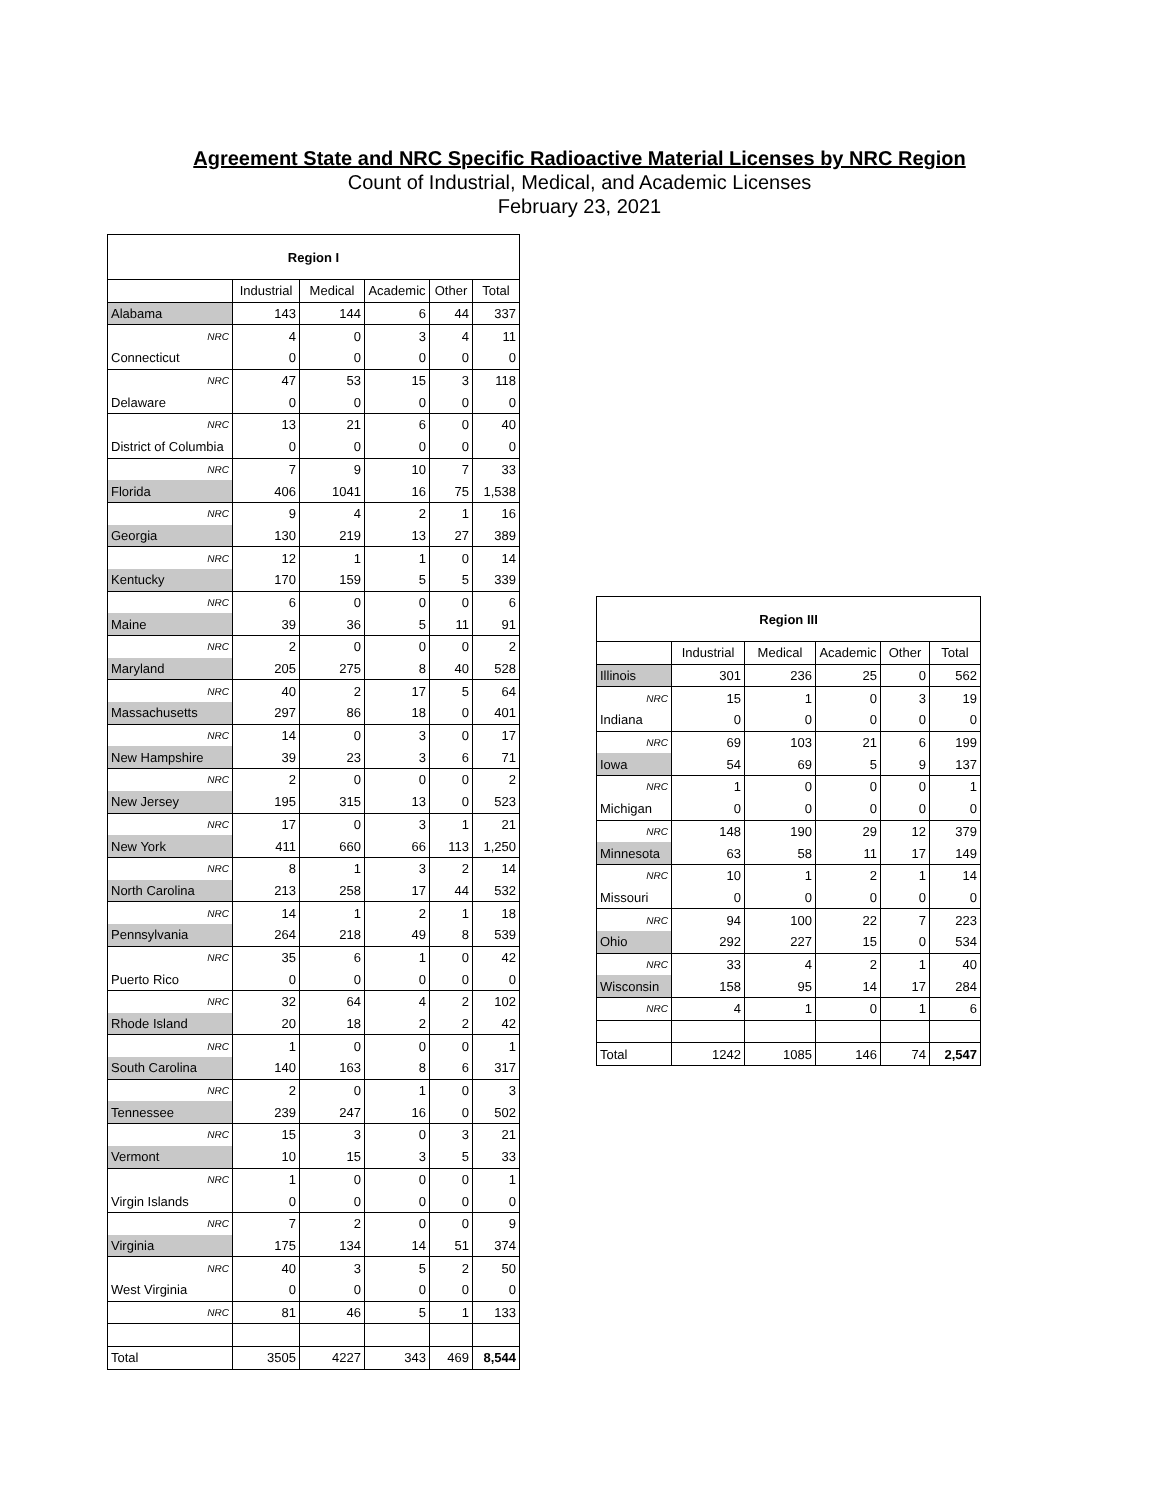Agreement State and NRC Specific Radioactive Material Licenses by NRC Region
Count of Industrial, Medical, and Academic Licenses
February 23, 2021
| Region I | | | | | |
| | Industrial | Medical | Academic | Other | Total |
| Alabama | 143 | 144 | 6 | 44 | 337 |
| NRC | 4 | 0 | 3 | 4 | 11 |
| Connecticut | 0 | 0 | 0 | 0 | 0 |
| NRC | 47 | 53 | 15 | 3 | 118 |
| Delaware | 0 | 0 | 0 | 0 | 0 |
| NRC | 13 | 21 | 6 | 0 | 40 |
| District of Columbia | 0 | 0 | 0 | 0 | 0 |
| NRC | 7 | 9 | 10 | 7 | 33 |
| Florida | 406 | 1041 | 16 | 75 | 1,538 |
| NRC | 9 | 4 | 2 | 1 | 16 |
| Georgia | 130 | 219 | 13 | 27 | 389 |
| NRC | 12 | 1 | 1 | 0 | 14 |
| Kentucky | 170 | 159 | 5 | 5 | 339 |
| NRC | 6 | 0 | 0 | 0 | 6 |
| Maine | 39 | 36 | 5 | 11 | 91 |
| NRC | 2 | 0 | 0 | 0 | 2 |
| Maryland | 205 | 275 | 8 | 40 | 528 |
| NRC | 40 | 2 | 17 | 5 | 64 |
| Massachusetts | 297 | 86 | 18 | 0 | 401 |
| NRC | 14 | 0 | 3 | 0 | 17 |
| New Hampshire | 39 | 23 | 3 | 6 | 71 |
| NRC | 2 | 0 | 0 | 0 | 2 |
| New Jersey | 195 | 315 | 13 | 0 | 523 |
| NRC | 17 | 0 | 3 | 1 | 21 |
| New York | 411 | 660 | 66 | 113 | 1,250 |
| NRC | 8 | 1 | 3 | 2 | 14 |
| North Carolina | 213 | 258 | 17 | 44 | 532 |
| NRC | 14 | 1 | 2 | 1 | 18 |
| Pennsylvania | 264 | 218 | 49 | 8 | 539 |
| NRC | 35 | 6 | 1 | 0 | 42 |
| Puerto Rico | 0 | 0 | 0 | 0 | 0 |
| NRC | 32 | 64 | 4 | 2 | 102 |
| Rhode Island | 20 | 18 | 2 | 2 | 42 |
| NRC | 1 | 0 | 0 | 0 | 1 |
| South Carolina | 140 | 163 | 8 | 6 | 317 |
| NRC | 2 | 0 | 1 | 0 | 3 |
| Tennessee | 239 | 247 | 16 | 0 | 502 |
| NRC | 15 | 3 | 0 | 3 | 21 |
| Vermont | 10 | 15 | 3 | 5 | 33 |
| NRC | 1 | 0 | 0 | 0 | 1 |
| Virgin Islands | 0 | 0 | 0 | 0 | 0 |
| NRC | 7 | 2 | 0 | 0 | 9 |
| Virginia | 175 | 134 | 14 | 51 | 374 |
| NRC | 40 | 3 | 5 | 2 | 50 |
| West Virginia | 0 | 0 | 0 | 0 | 0 |
| NRC | 81 | 46 | 5 | 1 | 133 |
| Total | 3505 | 4227 | 343 | 469 | 8,544 |
| Region III | | | | | |
| | Industrial | Medical | Academic | Other | Total |
| Illinois | 301 | 236 | 25 | 0 | 562 |
| NRC | 15 | 1 | 0 | 3 | 19 |
| Indiana | 0 | 0 | 0 | 0 | 0 |
| NRC | 69 | 103 | 21 | 6 | 199 |
| Iowa | 54 | 69 | 5 | 9 | 137 |
| NRC | 1 | 0 | 0 | 0 | 1 |
| Michigan | 0 | 0 | 0 | 0 | 0 |
| NRC | 148 | 190 | 29 | 12 | 379 |
| Minnesota | 63 | 58 | 11 | 17 | 149 |
| NRC | 10 | 1 | 2 | 1 | 14 |
| Missouri | 0 | 0 | 0 | 0 | 0 |
| NRC | 94 | 100 | 22 | 7 | 223 |
| Ohio | 292 | 227 | 15 | 0 | 534 |
| NRC | 33 | 4 | 2 | 1 | 40 |
| Wisconsin | 158 | 95 | 14 | 17 | 284 |
| NRC | 4 | 1 | 0 | 1 | 6 |
| Total | 1242 | 1085 | 146 | 74 | 2,547 |